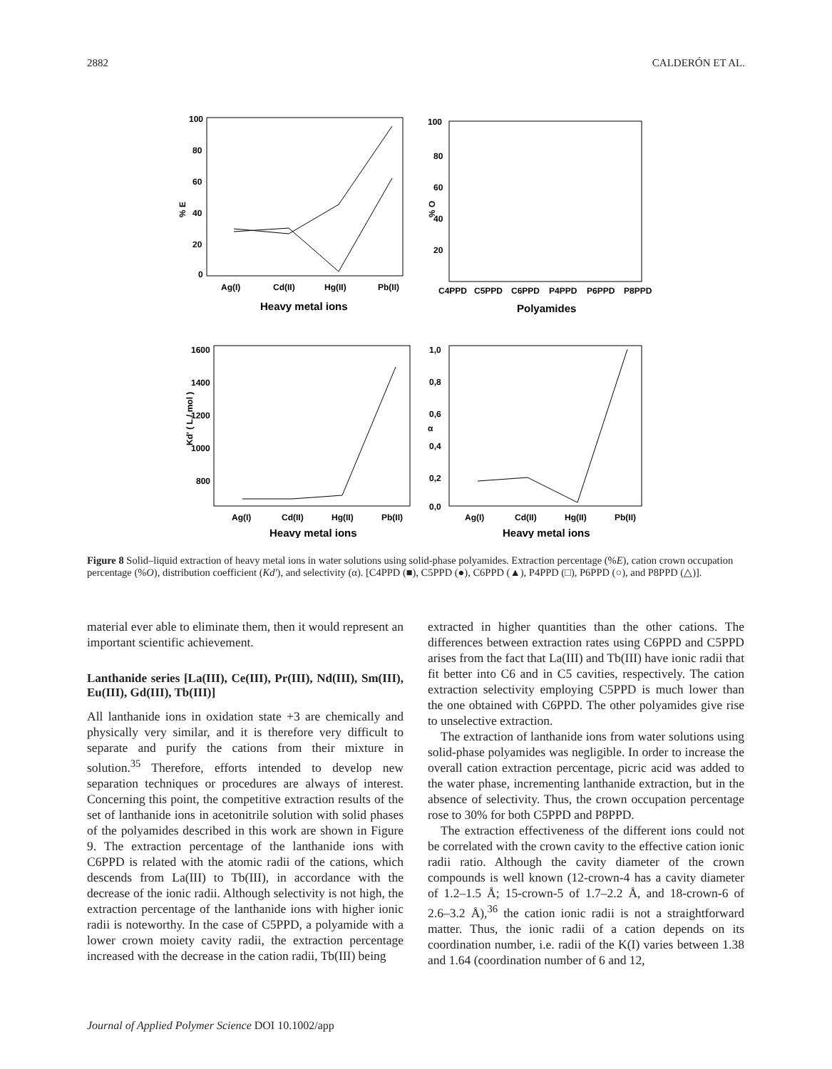2882 CALDERÓN ET AL.
% E
100
80
60
40
20
0
Ag(I)
Cd(II)
Hg(II)
Pb(II)
Heavy metal ions
% O
100
80
60
40
20
C4PPD
C5PPD
C6PPD
P4PPD
P6PPD
P8PPD
Polyamides
Kd' ( L / mol )
1600
1400
1200
1000
800
Ag(I)
Cd(II)
Hg(II)
Pb(II)
Heavy metal ions
α
1,0
0,8
0,6
0,4
0,2
0,0
Ag(I)
Cd(II)
Hg(II)
Pb(II)
Heavy metal ions
Figure 8 Solid–liquid extraction of heavy metal ions in water solutions using solid-phase polyamides. Extraction percentage (%E), cation crown occupation percentage (%O), distribution coefficient (Kd'), and selectivity (α). [C4PPD (■), C5PPD (●), C6PPD (▲), P4PPD (□), P6PPD (○), and P8PPD (△)].
material ever able to eliminate them, then it would represent an important scientific achievement.
Lanthanide series [La(III), Ce(III), Pr(III), Nd(III), Sm(III), Eu(III), Gd(III), Tb(III)]
All lanthanide ions in oxidation state +3 are chemically and physically very similar, and it is therefore very difficult to separate and purify the cations from their mixture in solution.<sup>35</sup> Therefore, efforts intended to develop new separation techniques or procedures are always of interest. Concerning this point, the competitive extraction results of the set of lanthanide ions in acetonitrile solution with solid phases of the polyamides described in this work are shown in Figure 9. The extraction percentage of the lanthanide ions with C6PPD is related with the atomic radii of the cations, which descends from La(III) to Tb(III), in accordance with the decrease of the ionic radii. Although selectivity is not high, the extraction percentage of the lanthanide ions with higher ionic radii is noteworthy. In the case of C5PPD, a polyamide with a lower crown moiety cavity radii, the extraction percentage increased with the decrease in the cation radii, Tb(III) being
extracted in higher quantities than the other cations. The differences between extraction rates using C6PPD and C5PPD arises from the fact that La(III) and Tb(III) have ionic radii that fit better into C6 and in C5 cavities, respectively. The cation extraction selectivity employing C5PPD is much lower than the one obtained with C6PPD. The other polyamides give rise to unselective extraction.
The extraction of lanthanide ions from water solutions using solid-phase polyamides was negligible. In order to increase the overall cation extraction percentage, picric acid was added to the water phase, incrementing lanthanide extraction, but in the absence of selectivity. Thus, the crown occupation percentage rose to 30% for both C5PPD and P8PPD.
The extraction effectiveness of the different ions could not be correlated with the crown cavity to the effective cation ionic radii ratio. Although the cavity diameter of the crown compounds is well known (12-crown-4 has a cavity diameter of 1.2–1.5 Å; 15-crown-5 of 1.7–2.2 Å, and 18-crown-6 of 2.6–3.2 Å),<sup>36</sup> the cation ionic radii is not a straightforward matter. Thus, the ionic radii of a cation depends on its coordination number, i.e. radii of the K(I) varies between 1.38 and 1.64 (coordination number of 6 and 12,
Journal of Applied Polymer Science DOI 10.1002/app